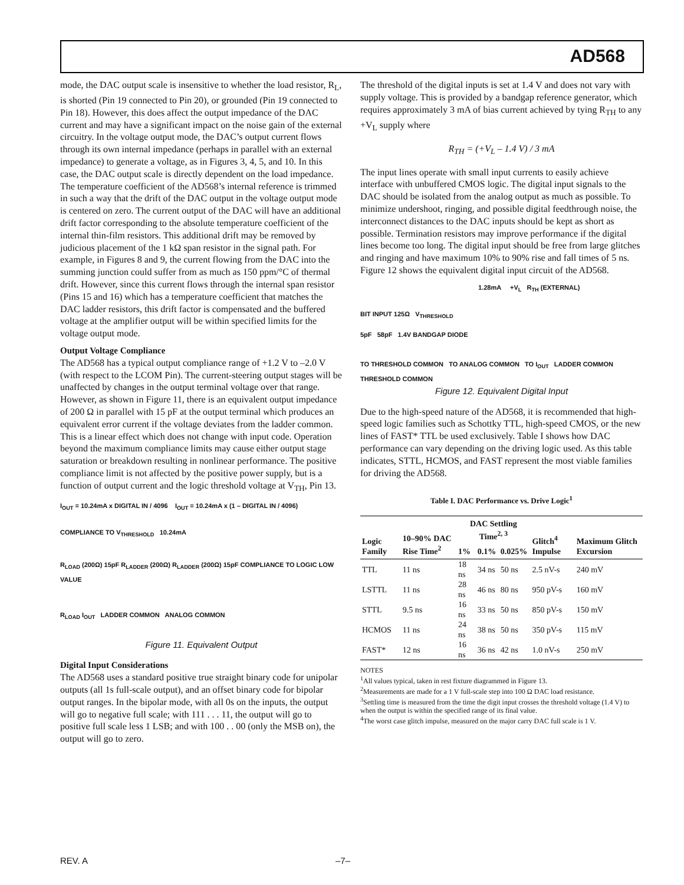AD568
mode, the DAC output scale is insensitive to whether the load resistor, R<sub>L</sub>, is shorted (Pin 19 connected to Pin 20), or grounded (Pin 19 connected to Pin 18). However, this does affect the output impedance of the DAC current and may have a significant impact on the noise gain of the external circuitry. In the voltage output mode, the DAC’s output current flows through its own internal impedance (perhaps in parallel with an external impedance) to generate a voltage, as in Figures 3, 4, 5, and 10. In this case, the DAC output scale is directly dependent on the load impedance. The temperature coefficient of the AD568’s internal reference is trimmed in such a way that the drift of the DAC output in the voltage output mode is centered on zero. The current output of the DAC will have an additional drift factor corresponding to the absolute temperature coefficient of the internal thin-film resistors. This additional drift may be removed by judicious placement of the 1 kΩ span resistor in the signal path. For example, in Figures 8 and 9, the current flowing from the DAC into the summing junction could suffer from as much as 150 ppm/°C of thermal drift. However, since this current flows through the internal span resistor (Pins 15 and 16) which has a temperature coefficient that matches the DAC ladder resistors, this drift factor is compensated and the buffered voltage at the amplifier output will be within specified limits for the voltage output mode.
Output Voltage Compliance
The AD568 has a typical output compliance range of +1.2 V to –2.0 V (with respect to the LCOM Pin). The current-steering output stages will be unaffected by changes in the output terminal voltage over that range. However, as shown in Figure 11, there is an equivalent output impedance of 200 Ω in parallel with 15 pF at the output terminal which produces an equivalent error current if the voltage deviates from the ladder common. This is a linear effect which does not change with input code. Operation beyond the maximum compliance limits may cause either output stage saturation or breakdown resulting in nonlinear performance. The positive compliance limit is not affected by the positive power supply, but is a function of output current and the logic threshold voltage at V<sub>TH</sub>, Pin 13.
I<sub>OUT</sub> = 10.24mA x DIGITAL IN / 4096 I<sub>OUT</sub> = 10.24mA x (1 – DIGITAL IN / 4096)
COMPLIANCE TO V<sub>THRESHOLD</sub> 10.24mA
R<sub>LOAD</sub> (200Ω) 15pF R<sub>LADDER</sub> (200Ω) R<sub>LADDER</sub> (200Ω) 15pF COMPLIANCE TO LOGIC LOW VALUE
R<sub>LOAD</sub> I<sub>OUT</sub> LADDER COMMON ANALOG COMMON
Figure 11. Equivalent Output
Digital Input Considerations
The AD568 uses a standard positive true straight binary code for unipolar outputs (all 1s full-scale output), and an offset binary code for bipolar output ranges. In the bipolar mode, with all 0s on the inputs, the output will go to negative full scale; with 111 . . . 11, the output will go to positive full scale less 1 LSB; and with 100 . . 00 (only the MSB on), the output will go to zero.
The threshold of the digital inputs is set at 1.4 V and does not vary with supply voltage. This is provided by a bandgap reference generator, which requires approximately 3 mA of bias current achieved by tying R<sub>TH</sub> to any +V<sub>L</sub> supply where
R<sub>TH</sub> = (+V<sub>L</sub> – 1.4 V) / 3 mA
The input lines operate with small input currents to easily achieve interface with unbuffered CMOS logic. The digital input signals to the DAC should be isolated from the analog output as much as possible. To minimize undershoot, ringing, and possible digital feedthrough noise, the interconnect distances to the DAC inputs should be kept as short as possible. Termination resistors may improve performance if the digital lines become too long. The digital input should be free from large glitches and ringing and have maximum 10% to 90% rise and fall times of 5 ns. Figure 12 shows the equivalent digital input circuit of the AD568.
1.28mA +V<sub>L</sub> R<sub>TH</sub> (EXTERNAL)
BIT INPUT 125Ω V<sub>THRESHOLD</sub>
5pF 58pF 1.4V BANDGAP DIODE
TO THRESHOLD COMMON TO ANALOG COMMON TO I<sub>OUT</sub> LADDER COMMON THRESHOLD COMMON
Figure 12. Equivalent Digital Input
Due to the high-speed nature of the AD568, it is recommended that high-speed logic families such as Schottky TTL, high-speed CMOS, or the new lines of FAST* TTL be used exclusively. Table I shows how DAC performance can vary depending on the driving logic used. As this table indicates, STTL, HCMOS, and FAST represent the most viable families for driving the AD568.
Table I. DAC Performance vs. Drive Logic<sup>1</sup>
| Logic Family | 10–90% DAC Rise Time<sup>2</sup> | DAC Settling Time<sup>2, 3</sup> | | | Glitch<sup>4</sup> Impulse | Maximum Glitch Excursion |
| --- | --- | --- | --- | --- | --- | --- |
| | | 1% | 0.1% | 0.025% | | |
| TTL | 11 ns | 18 ns | 34 ns | 50 ns | 2.5 nV-s | 240 mV |
| LSTTL | 11 ns | 28 ns | 46 ns | 80 ns | 950 pV-s | 160 mV |
| STTL | 9.5 ns | 16 ns | 33 ns | 50 ns | 850 pV-s | 150 mV |
| HCMOS | 11 ns | 24 ns | 38 ns | 50 ns | 350 pV-s | 115 mV |
| FAST* | 12 ns | 16 ns | 36 ns | 42 ns | 1.0 nV-s | 250 mV |
NOTES
<sup>1</sup> All values typical, taken in rest fixture diagrammed in Figure 13.
<sup>2</sup> Measurements are made for a 1 V full-scale step into 100 Ω DAC load resistance.
<sup>3</sup> Settling time is measured from the time the digit input crosses the threshold voltage (1.4 V) to when the output is within the specified range of its final value.
<sup>4</sup> The worst case glitch impulse, measured on the major carry DAC full scale is 1 V.
REV. A –7–